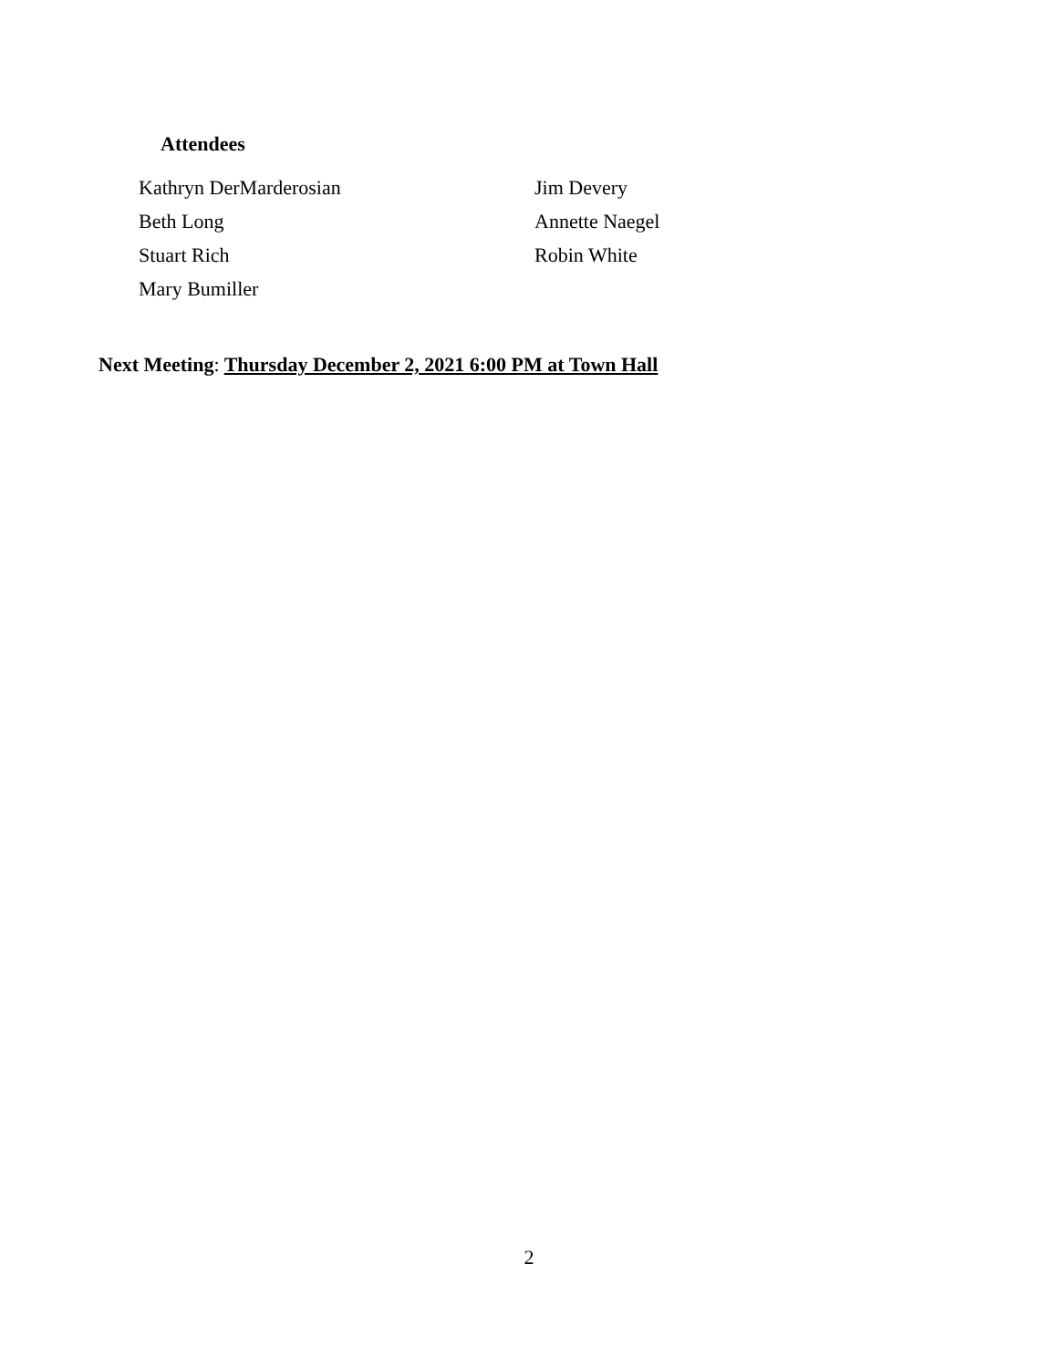Attendees
| Kathryn DerMarderosian | Jim Devery |
| Beth Long | Annette Naegel |
| Stuart Rich | Robin White |
| Mary Bumiller | |
Next Meeting: Thursday December 2, 2021 6:00 PM at Town Hall
2